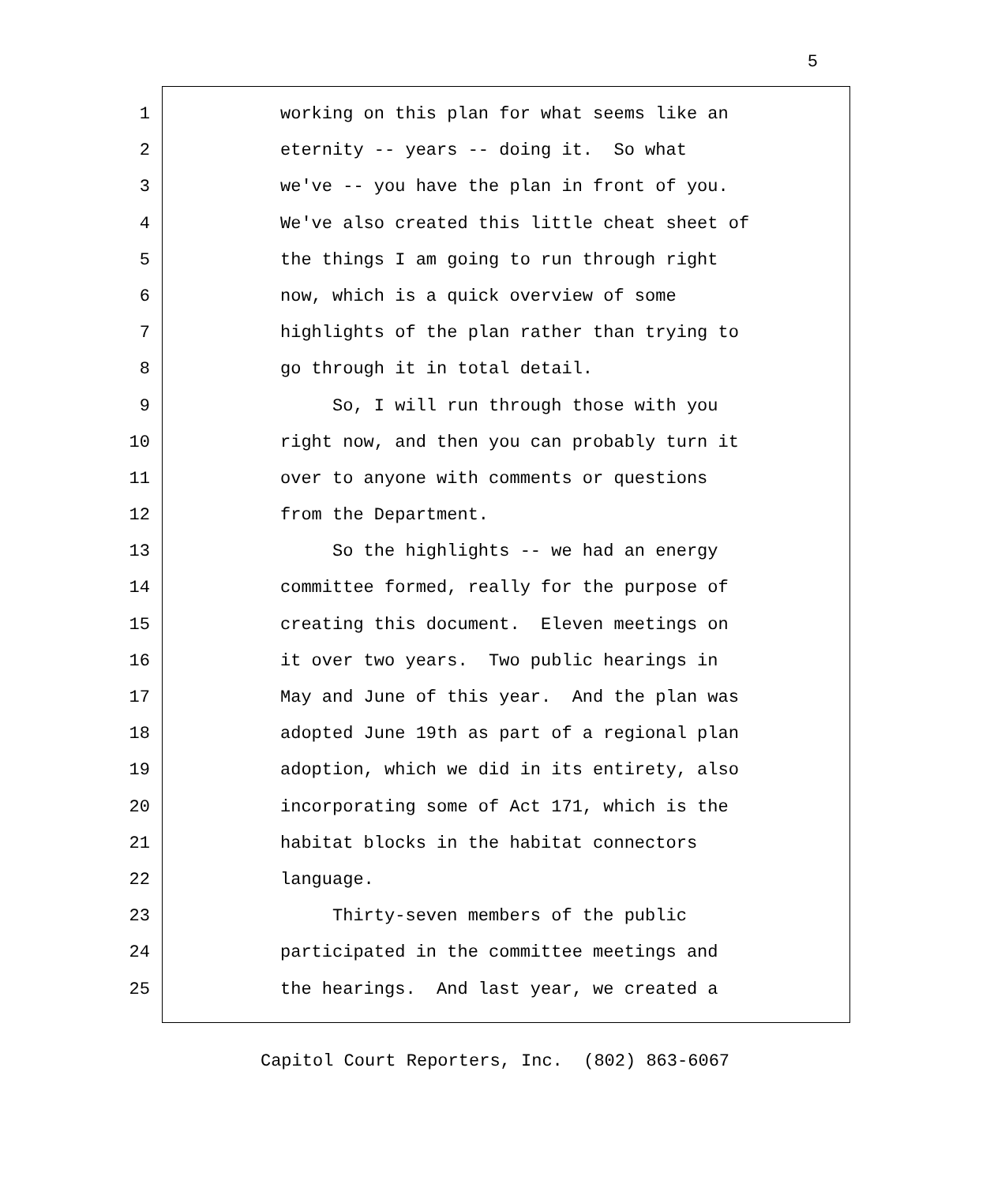5
1 working on this plan for what seems like an
2 eternity -- years -- doing it. So what
3 we've -- you have the plan in front of you.
4 We've also created this little cheat sheet of
5 the things I am going to run through right
6 now, which is a quick overview of some
7 highlights of the plan rather than trying to
8 go through it in total detail.
9 So, I will run through those with you
10 right now, and then you can probably turn it
11 over to anyone with comments or questions
12 from the Department.
13 So the highlights -- we had an energy
14 committee formed, really for the purpose of
15 creating this document. Eleven meetings on
16 it over two years. Two public hearings in
17 May and June of this year. And the plan was
18 adopted June 19th as part of a regional plan
19 adoption, which we did in its entirety, also
20 incorporating some of Act 171, which is the
21 habitat blocks in the habitat connectors
22 language.
23 Thirty-seven members of the public
24 participated in the committee meetings and
25 the hearings. And last year, we created a
Capitol Court Reporters, Inc. (802) 863-6067